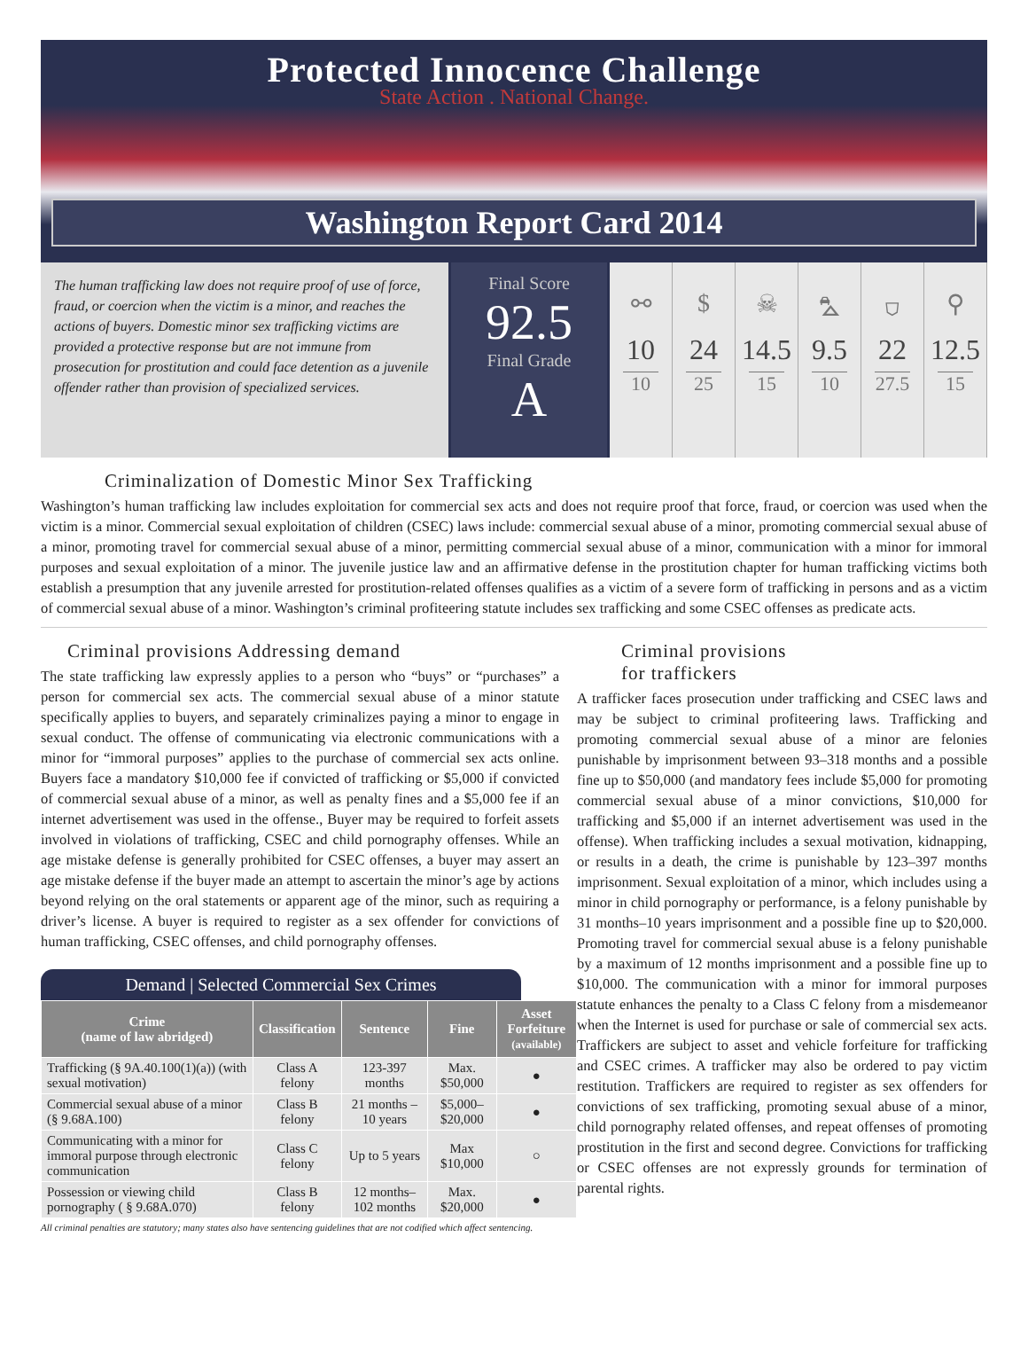Protected Innocence Challenge
State Action . National Change.
Washington Report Card 2014
The human trafficking law does not require proof of use of force, fraud, or coercion when the victim is a minor, and reaches the actions of buyers. Domestic minor sex trafficking victims are provided a protective response but are not immune from prosecution for prostitution and could face detention as a juvenile offender rather than provision of specialized services.
Final Score
92.5
Final Grade
A
⚯
10
10
$
24
25
☠
14.5
15
⛍
9.5
10
⛉
22
27.5
⚲
12.5
15
Criminalization of Domestic Minor Sex Trafficking
Washington’s human trafficking law includes exploitation for commercial sex acts and does not require proof that force, fraud, or coercion was used when the victim is a minor. Commercial sexual exploitation of children (CSEC) laws include: commercial sexual abuse of a minor, promoting commercial sexual abuse of a minor, promoting travel for commercial sexual abuse of a minor, permitting commercial sexual abuse of a minor, communication with a minor for immoral purposes and sexual exploitation of a minor. The juvenile justice law and an affirmative defense in the prostitution chapter for human trafficking victims both establish a presumption that any juvenile arrested for prostitution-related offenses qualifies as a victim of a severe form of trafficking in persons and as a victim of commercial sexual abuse of a minor. Washington’s criminal profiteering statute includes sex trafficking and some CSEC offenses as predicate acts.
Criminal provisions Addressing demand
The state trafficking law expressly applies to a person who “buys” or “purchases” a person for commercial sex acts. The commercial sexual abuse of a minor statute specifically applies to buyers, and separately criminalizes paying a minor to engage in sexual conduct. The offense of communicating via electronic communications with a minor for “immoral purposes” applies to the purchase of commercial sex acts online. Buyers face a mandatory $10,000 fee if convicted of trafficking or $5,000 if convicted of commercial sexual abuse of a minor, as well as penalty fines and a $5,000 fee if an internet advertisement was used in the offense., Buyer may be required to forfeit assets involved in violations of trafficking, CSEC and child pornography offenses. While an age mistake defense is generally prohibited for CSEC offenses, a buyer may assert an age mistake defense if the buyer made an attempt to ascertain the minor’s age by actions beyond relying on the oral statements or apparent age of the minor, such as requiring a driver’s license. A buyer is required to register as a sex offender for convictions of human trafficking, CSEC offenses, and child pornography offenses.
Demand | Selected Commercial Sex Crimes
| Crime (name of law abridged) | Classification | Sentence | Fine | Asset Forfeiture (available) |
| --- | --- | --- | --- | --- |
| Trafficking (§ 9A.40.100(1)(a)) (with sexual motivation) | Class A felony | 123-397 months | Max. $50,000 | ● |
| Commercial sexual abuse of a minor (§ 9.68A.100) | Class B felony | 21 months –10 years | $5,000– $20,000 | ● |
| Communicating with a minor for immoral purpose through electronic communication | Class C felony | Up to 5 years | Max $10,000 | ○ |
| Possession or viewing child pornography ( § 9.68A.070) | Class B felony | 12 months– 102 months | Max. $20,000 | ● |
All criminal penalties are statutory; many states also have sentencing guidelines that are not codified which affect sentencing.
Criminal provisions
for traffickers
A trafficker faces prosecution under trafficking and CSEC laws and may be subject to criminal profiteering laws. Trafficking and promoting commercial sexual abuse of a minor are felonies punishable by imprisonment between 93–318 months and a possible fine up to $50,000 (and mandatory fees include $5,000 for promoting commercial sexual abuse of a minor convictions, $10,000 for trafficking and $5,000 if an internet advertisement was used in the offense). When trafficking includes a sexual motivation, kidnapping, or results in a death, the crime is punishable by 123–397 months imprisonment. Sexual exploitation of a minor, which includes using a minor in child pornography or performance, is a felony punishable by 31 months–10 years imprisonment and a possible fine up to $20,000. Promoting travel for commercial sexual abuse is a felony punishable by a maximum of 12 months imprisonment and a possible fine up to $10,000. The communication with a minor for immoral purposes statute enhances the penalty to a Class C felony from a misdemeanor when the Internet is used for purchase or sale of commercial sex acts. Traffickers are subject to asset and vehicle forfeiture for trafficking and CSEC crimes. A trafficker may also be ordered to pay victim restitution. Traffickers are required to register as sex offenders for convictions of sex trafficking, promoting sexual abuse of a minor, child pornography related offenses, and repeat offenses of promoting prostitution in the first and second degree. Convictions for trafficking or CSEC offenses are not expressly grounds for termination of parental rights.